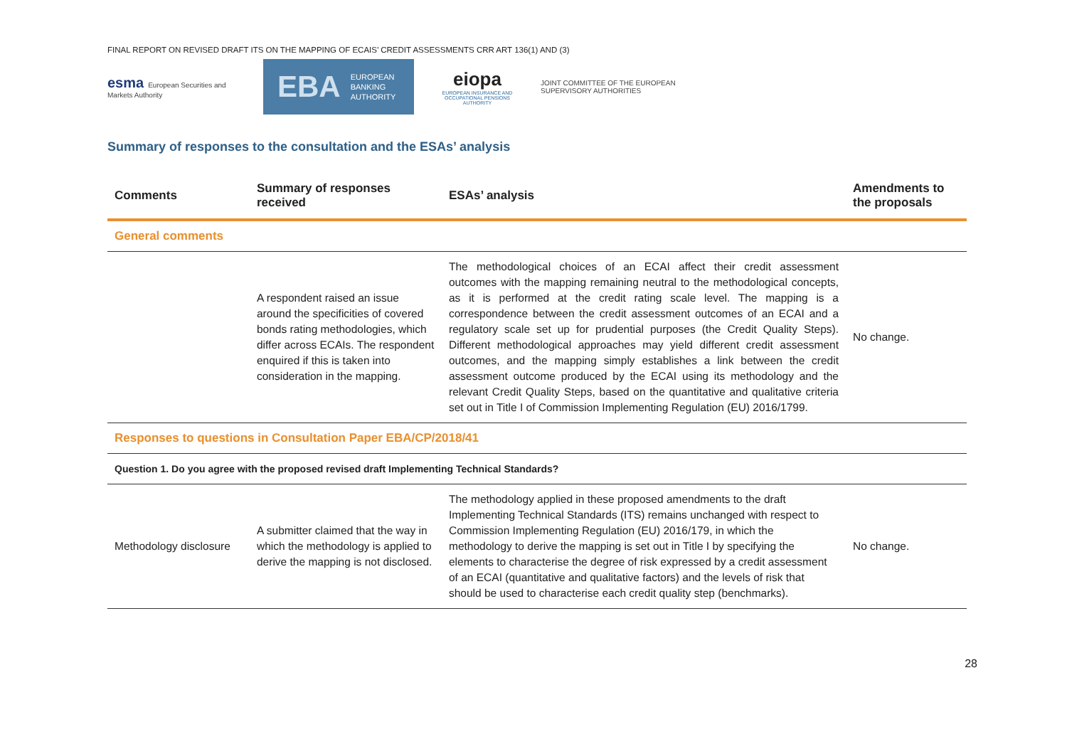FINAL REPORT ON REVISED DRAFT ITS ON THE MAPPING OF ECAIS’ CREDIT ASSESSMENTS CRR ART 136(1) AND (3)
esma European Securities and Markets Authority
EBA EUROPEAN
BANKING
AUTHORITY
eiopa
EUROPEAN INSURANCE AND OCCUPATIONAL PENSIONS AUTHORITY
JOINT COMMITTEE OF THE EUROPEAN
SUPERVISORY AUTHORITIES
Summary of responses to the consultation and the ESAs’ analysis
| Comments | Summary of responses received | ESAs’ analysis | Amendments to the proposals |
| --- | --- | --- | --- |
| General comments | | | |
| | A respondent raised an issue around the specificities of covered bonds rating methodologies, which differ across ECAIs. The respondent enquired if this is taken into consideration in the mapping. | The methodological choices of an ECAI affect their credit assessment outcomes with the mapping remaining neutral to the methodological concepts, as it is performed at the credit rating scale level. The mapping is a correspondence between the credit assessment outcomes of an ECAI and a regulatory scale set up for prudential purposes (the Credit Quality Steps). Different methodological approaches may yield different credit assessment outcomes, and the mapping simply establishes a link between the credit assessment outcome produced by the ECAI using its methodology and the relevant Credit Quality Steps, based on the quantitative and qualitative criteria set out in Title I of Commission Implementing Regulation (EU) 2016/1799. | No change. |
| Responses to questions in Consultation Paper EBA/CP/2018/41 | | | |
| Question 1. Do you agree with the proposed revised draft Implementing Technical Standards? | | | |
| Methodology disclosure | A submitter claimed that the way in which the methodology is applied to derive the mapping is not disclosed. | The methodology applied in these proposed amendments to the draft Implementing Technical Standards (ITS) remains unchanged with respect to Commission Implementing Regulation (EU) 2016/179, in which the methodology to derive the mapping is set out in Title I by specifying the elements to characterise the degree of risk expressed by a credit assessment of an ECAI (quantitative and qualitative factors) and the levels of risk that should be used to characterise each credit quality step (benchmarks). | No change. |
28